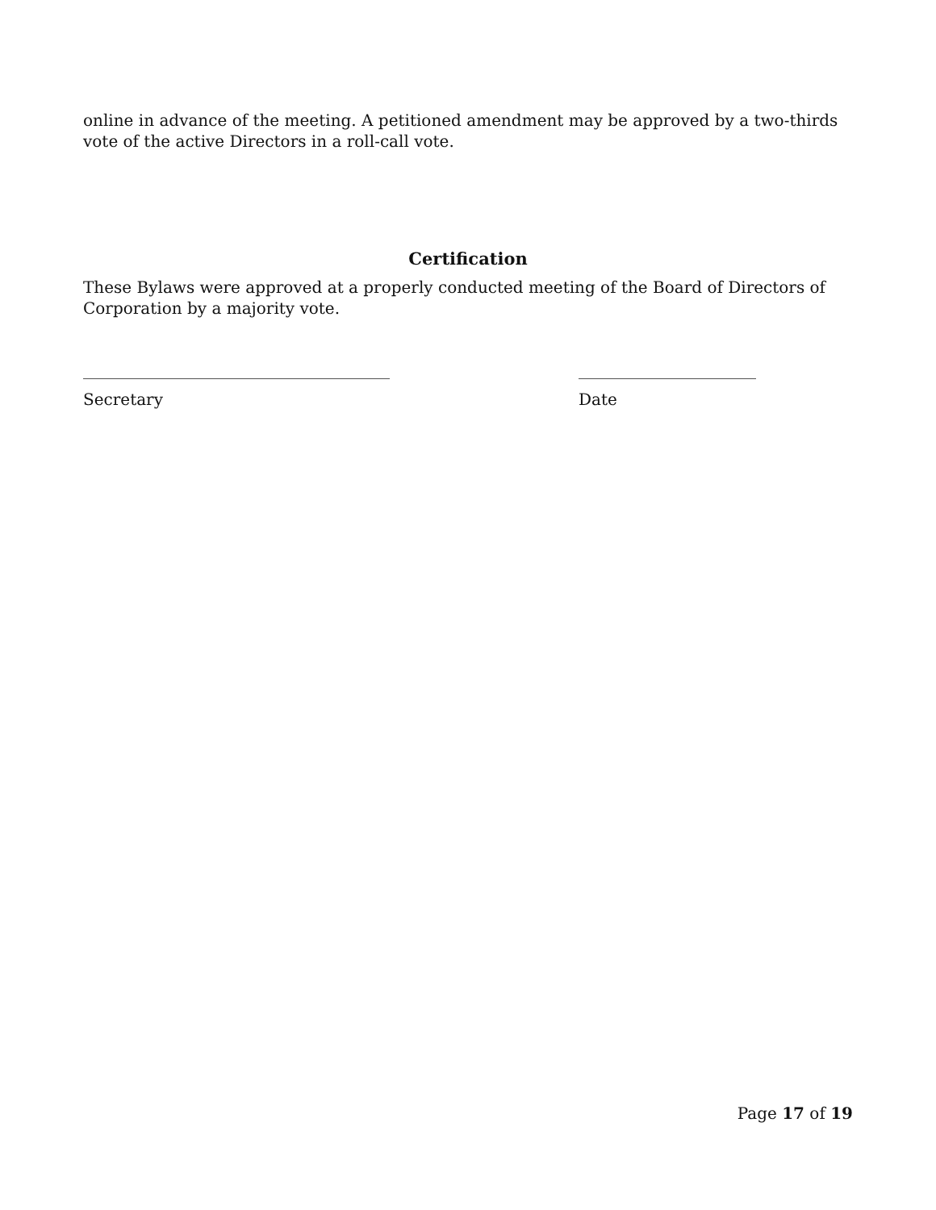online in advance of the meeting. A petitioned amendment may be approved by a two-thirds vote of the active Directors in a roll-call vote.
Certification
These Bylaws were approved at a properly conducted meeting of the Board of Directors of Corporation by a majority vote.
______________________________________
Secretary
______________________
Date
Page 17 of 19